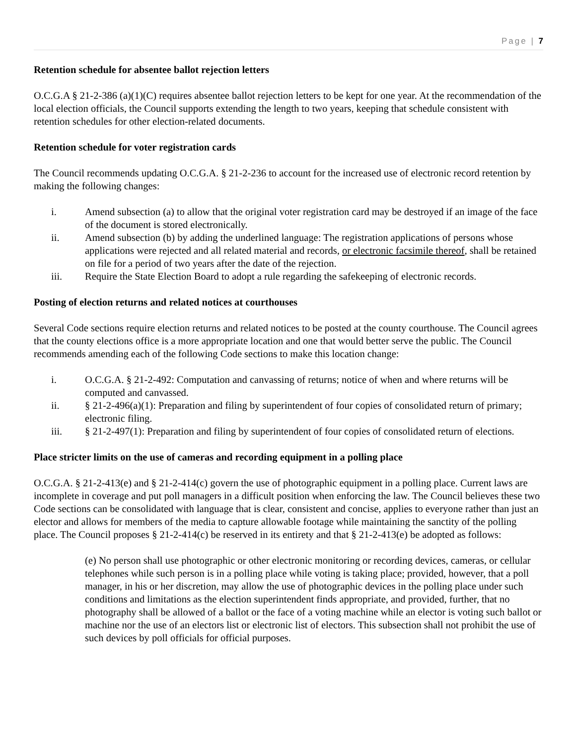Page | 7
Retention schedule for absentee ballot rejection letters
O.C.G.A § 21-2-386 (a)(1)(C) requires absentee ballot rejection letters to be kept for one year. At the recommendation of the local election officials, the Council supports extending the length to two years, keeping that schedule consistent with retention schedules for other election-related documents.
Retention schedule for voter registration cards
The Council recommends updating O.C.G.A. § 21-2-236 to account for the increased use of electronic record retention by making the following changes:
i. Amend subsection (a) to allow that the original voter registration card may be destroyed if an image of the face of the document is stored electronically.
ii. Amend subsection (b) by adding the underlined language: The registration applications of persons whose applications were rejected and all related material and records, or electronic facsimile thereof, shall be retained on file for a period of two years after the date of the rejection.
iii. Require the State Election Board to adopt a rule regarding the safekeeping of electronic records.
Posting of election returns and related notices at courthouses
Several Code sections require election returns and related notices to be posted at the county courthouse. The Council agrees that the county elections office is a more appropriate location and one that would better serve the public. The Council recommends amending each of the following Code sections to make this location change:
i. O.C.G.A. § 21-2-492: Computation and canvassing of returns; notice of when and where returns will be computed and canvassed.
ii. § 21-2-496(a)(1): Preparation and filing by superintendent of four copies of consolidated return of primary; electronic filing.
iii. § 21-2-497(1): Preparation and filing by superintendent of four copies of consolidated return of elections.
Place stricter limits on the use of cameras and recording equipment in a polling place
O.C.G.A. § 21-2-413(e) and § 21-2-414(c) govern the use of photographic equipment in a polling place. Current laws are incomplete in coverage and put poll managers in a difficult position when enforcing the law. The Council believes these two Code sections can be consolidated with language that is clear, consistent and concise, applies to everyone rather than just an elector and allows for members of the media to capture allowable footage while maintaining the sanctity of the polling place. The Council proposes § 21-2-414(c) be reserved in its entirety and that § 21-2-413(e) be adopted as follows:
(e) No person shall use photographic or other electronic monitoring or recording devices, cameras, or cellular telephones while such person is in a polling place while voting is taking place; provided, however, that a poll manager, in his or her discretion, may allow the use of photographic devices in the polling place under such conditions and limitations as the election superintendent finds appropriate, and provided, further, that no photography shall be allowed of a ballot or the face of a voting machine while an elector is voting such ballot or machine nor the use of an electors list or electronic list of electors. This subsection shall not prohibit the use of such devices by poll officials for official purposes.